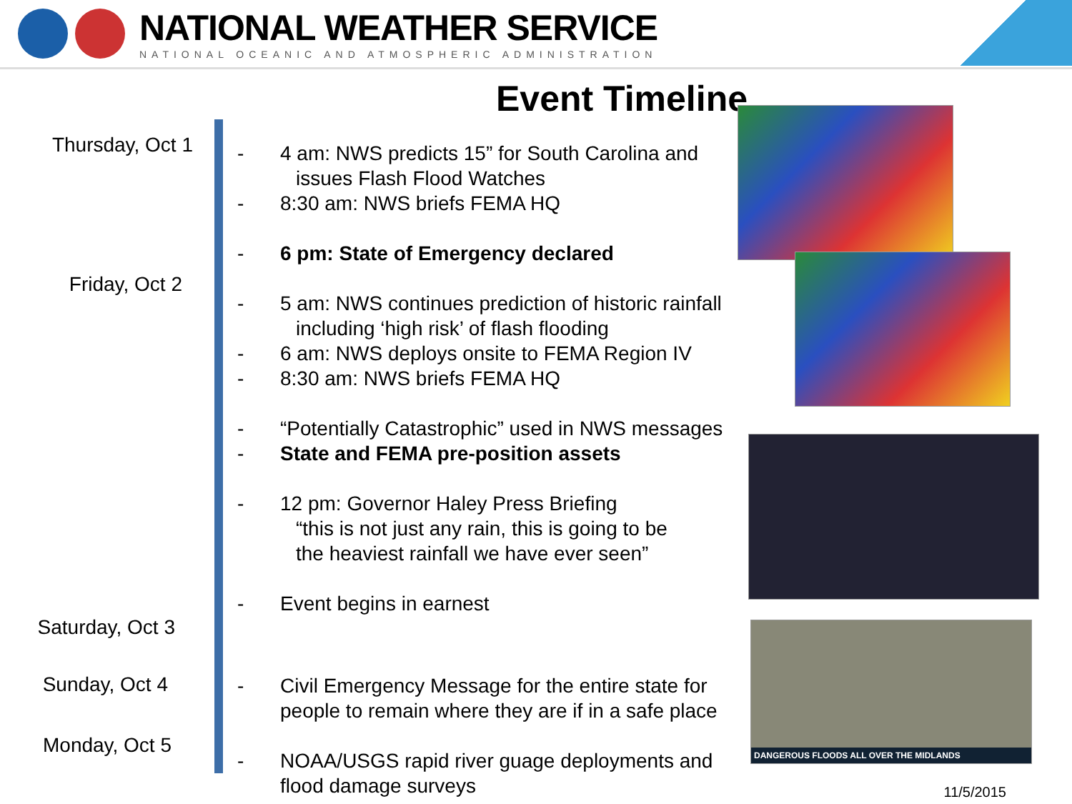NATIONAL WEATHER SERVICE
NATIONAL OCEANIC AND ATMOSPHERIC ADMINISTRATION
Event Timeline
Thursday, Oct 1
Friday, Oct 2
Saturday, Oct 3
Sunday, Oct 4
Monday, Oct 5
- 4 am: NWS predicts 15” for South Carolina and
issues Flash Flood Watches
- 8:30 am: NWS briefs FEMA HQ
- 6 pm: State of Emergency declared
- 5 am: NWS continues prediction of historic rainfall
including ‘high risk’ of flash flooding
- 6 am: NWS deploys onsite to FEMA Region IV
- 8:30 am: NWS briefs FEMA HQ
- “Potentially Catastrophic” used in NWS messages
- State and FEMA pre-position assets
- 12 pm: Governor Haley Press Briefing
“this is not just any rain, this is going to be
the heaviest rainfall we have ever seen”
- Event begins in earnest
- Civil Emergency Message for the entire state for
people to remain where they are if in a safe place
- NOAA/USGS rapid river guage deployments and
flood damage surveys
DANGEROUS FLOODS ALL OVER THE MIDLANDS
11/5/2015